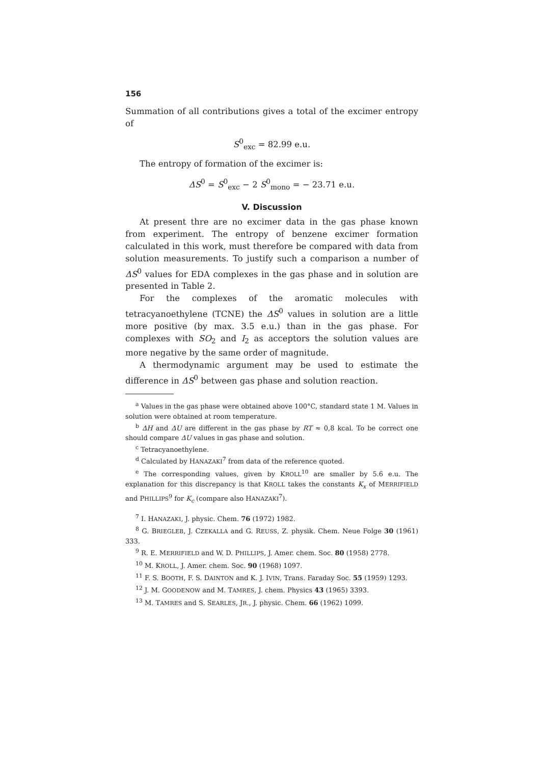156
Summation of all contributions gives a total of the excimer entropy of
S<sup>0</sup><sub>exc</sub> = 82.99 e.u.
The entropy of formation of the excimer is:
ΔS<sup>0</sup> = S<sup>0</sup><sub>exc</sub> − 2 S<sup>0</sup><sub>mono</sub> = − 23.71 e.u.
V. Discussion
At present thre are no excimer data in the gas phase known from experiment. The entropy of benzene excimer formation calculated in this work, must therefore be compared with data from solution measurements. To justify such a comparison a number of ΔS<sup>0</sup> values for EDA complexes in the gas phase and in solution are presented in Table 2.
For the complexes of the aromatic molecules with tetracyanoethylene (TCNE) the ΔS<sup>0</sup> values in solution are a little more positive (by max. 3.5 e.u.) than in the gas phase. For complexes with SO<sub>2</sub> and I<sub>2</sub> as acceptors the solution values are more negative by the same order of magnitude.
A thermodynamic argument may be used to estimate the difference in ΔS<sup>0</sup> between gas phase and solution reaction.
<sup>a</sup> Values in the gas phase were obtained above 100°C, standard state 1 M. Values in solution were obtained at room temperature.
<sup>b</sup> ΔH and ΔU are different in the gas phase by RT ≈ 0,8 kcal. To be correct one should compare ΔU values in gas phase and solution.
<sup>c</sup> Tetracyanoethylene.
<sup>d</sup> Calculated by HANAZAKI<sup>7</sup> from data of the reference quoted.
<sup>e</sup> The corresponding values, given by KROLL<sup>10</sup> are smaller by 5.6 e.u. The explanation for this discrepancy is that KROLL takes the constants K<sub>x</sub> of MERRIFIELD and PHILLIPS<sup>9</sup> for K<sub>c</sub> (compare also HANAZAKI<sup>7</sup>).
<sup>7</sup> I. HANAZAKI, J. physic. Chem. 76 (1972) 1982.
<sup>8</sup> G. BRIEGLEB, J. CZEKALLA and G. REUSS, Z. physik. Chem. Neue Folge 30 (1961) 333.
<sup>9</sup> R. E. MERRIFIELD and W. D. PHILLIPS, J. Amer. chem. Soc. 80 (1958) 2778.
<sup>10</sup> M. KROLL, J. Amer. chem. Soc. 90 (1968) 1097.
<sup>11</sup> F. S. BOOTH, F. S. DAINTON and K. J. IVIN, Trans. Faraday Soc. 55 (1959) 1293.
<sup>12</sup> J. M. GOODENOW and M. TAMRES, J. chem. Physics 43 (1965) 3393.
<sup>13</sup> M. TAMRES and S. SEARLES, JR., J. physic. Chem. 66 (1962) 1099.